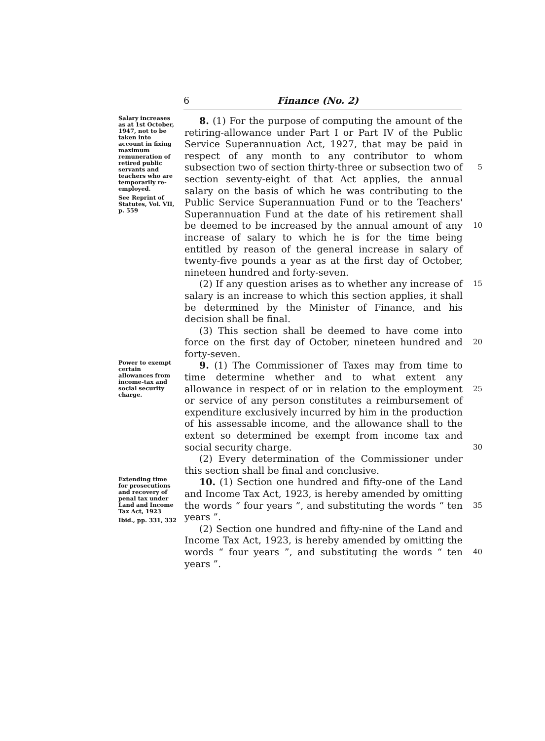6 Finance (No. 2)
Salary increases as at 1st October, 1947, not to be taken into account in fixing maximum remuneration of retired public servants and teachers who are temporarily re-employed.
See Reprint of Statutes, Vol. VII, p. 559
8. (1) For the purpose of computing the amount of the retiring-allowance under Part I or Part IV of the Public Service Superannuation Act, 1927, that may be paid in respect of any month to any contributor to whom subsection two of section thirty-three or subsection two of section seventy-eight of that Act applies, the annual salary on the basis of which he was contributing to the Public Service Superannuation Fund or to the Teachers' Superannuation Fund at the date of his retirement shall be deemed to be increased by the annual amount of any increase of salary to which he is for the time being entitled by reason of the general increase in salary of twenty-five pounds a year as at the first day of October, nineteen hundred and forty-seven.
(2) If any question arises as to whether any increase of salary is an increase to which this section applies, it shall be determined by the Minister of Finance, and his decision shall be final.
(3) This section shall be deemed to have come into force on the first day of October, nineteen hundred and forty-seven.
5
10
15
20
Power to exempt certain allowances from income-tax and social security charge.
9. (1) The Commissioner of Taxes may from time to time determine whether and to what extent any allowance in respect of or in relation to the employment or service of any person constitutes a reimbursement of expenditure exclusively incurred by him in the production of his assessable income, and the allowance shall to the extent so determined be exempt from income tax and social security charge.
(2) Every determination of the Commissioner under this section shall be final and conclusive.
25
30
Extending time for prosecutions and recovery of penal tax under Land and Income Tax Act, 1923
Ibid., pp. 331, 332
10. (1) Section one hundred and fifty-one of the Land and Income Tax Act, 1923, is hereby amended by omitting the words “ four years ”, and substituting the words “ ten years ”.
(2) Section one hundred and fifty-nine of the Land and Income Tax Act, 1923, is hereby amended by omitting the words “ four years ”, and substituting the words “ ten years ”.
35
40